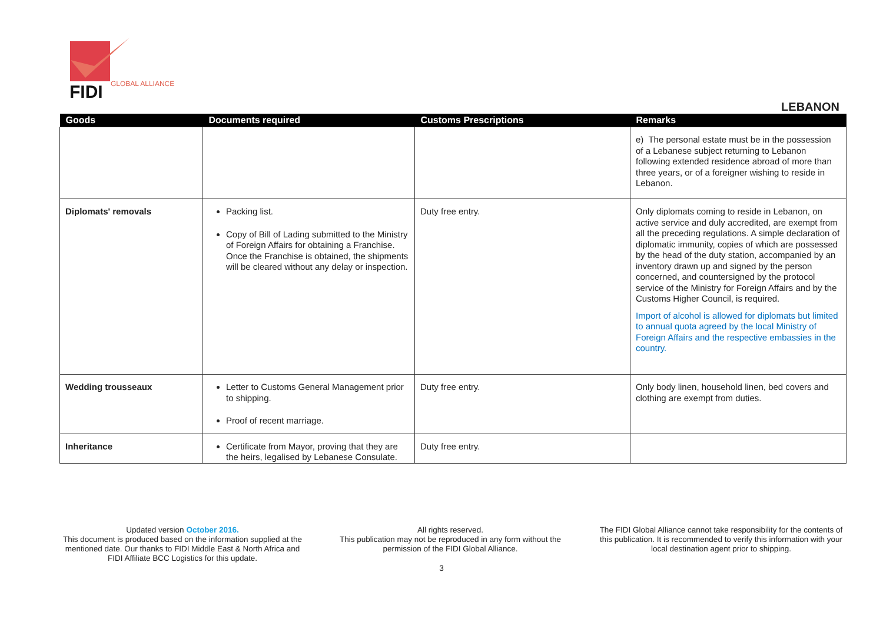FIDI
GLOBAL ALLIANCE
LEBANON
| Goods | Documents required | Customs Prescriptions | Remarks |
| --- | --- | --- | --- |
| | | | e) The personal estate must be in the possession of a Lebanese subject returning to Lebanon following extended residence abroad of more than three years, or of a foreigner wishing to reside in Lebanon. |
| Diplomats' removals | Packing list. Copy of Bill of Lading submitted to the Ministry of Foreign Affairs for obtaining a Franchise. Once the Franchise is obtained, the shipments will be cleared without any delay or inspection. | Duty free entry. | Only diplomats coming to reside in Lebanon, on active service and duly accredited, are exempt from all the preceding regulations. A simple declaration of diplomatic immunity, copies of which are possessed by the head of the duty station, accompanied by an inventory drawn up and signed by the person concerned, and countersigned by the protocol service of the Ministry for Foreign Affairs and by the Customs Higher Council, is required. Import of alcohol is allowed for diplomats but limited to annual quota agreed by the local Ministry of Foreign Affairs and the respective embassies in the country. |
| Wedding trousseaux | Letter to Customs General Management prior to shipping. Proof of recent marriage. | Duty free entry. | Only body linen, household linen, bed covers and clothing are exempt from duties. |
| Inheritance | Certificate from Mayor, proving that they are the heirs, legalised by Lebanese Consulate. | Duty free entry. | |
Updated version October 2016.
This document is produced based on the information supplied at the mentioned date. Our thanks to FIDI Middle East & North Africa and FIDI Affiliate BCC Logistics for this update.
All rights reserved.
This publication may not be reproduced in any form without the permission of the FIDI Global Alliance.
The FIDI Global Alliance cannot take responsibility for the contents of this publication. It is recommended to verify this information with your local destination agent prior to shipping.
3